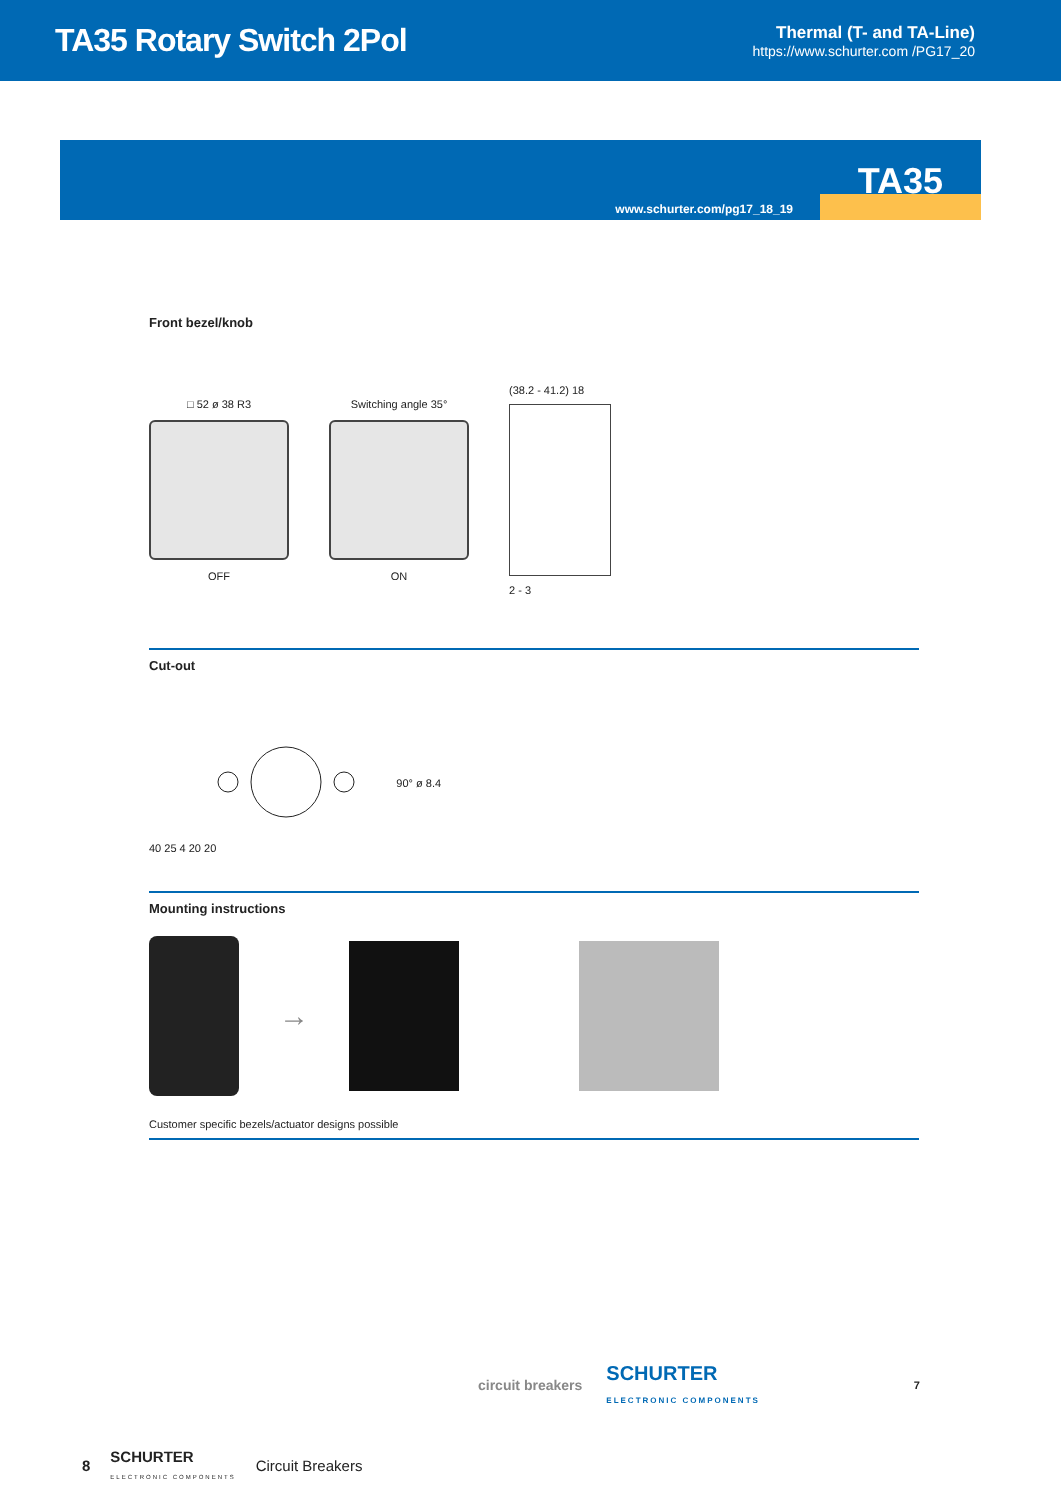TA35 Rotary Switch 2Pol
Thermal (T- and TA-Line)
https://www.schurter.com /PG17_20
TA35
www.schurter.com/pg17_18_19
Front bezel/knob
□ 52 ø 38 R3
OFF
Switching angle 35°
ON
(38.2 - 41.2) 18
2 - 3
Cut-out
40 25 4 20 20 90° ø 8.4
Mounting instructions
→
Customer specific bezels/actuator designs possible
circuit breakers SCHURTER
ELECTRONIC COMPONENTS 7
8 SCHURTER
ELECTRONIC COMPONENTS Circuit Breakers